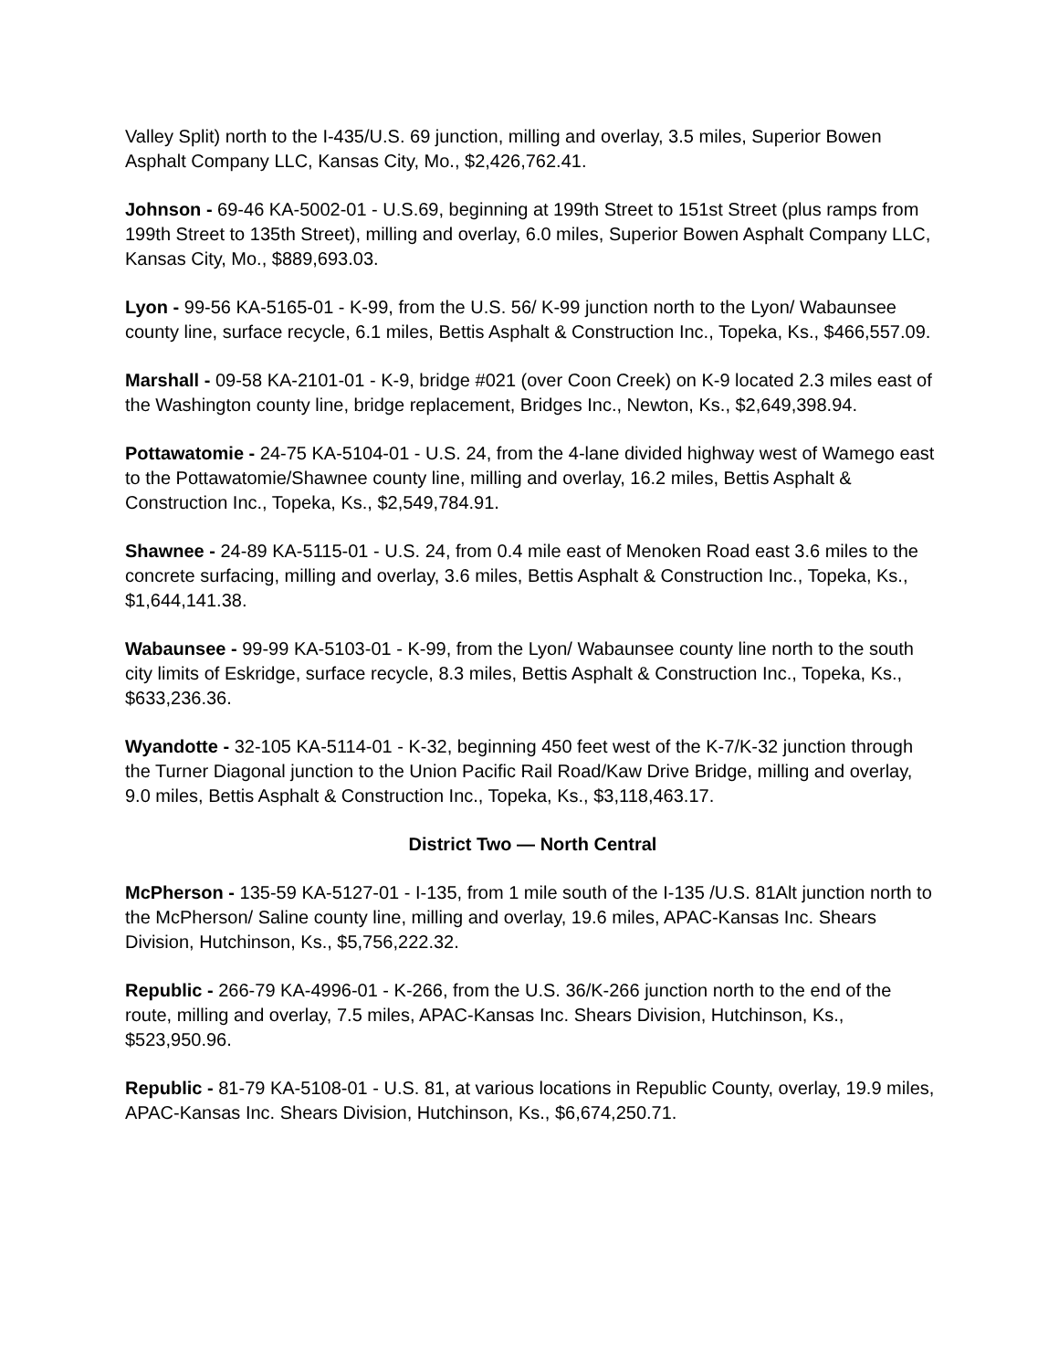Valley Split) north to the I-435/U.S. 69 junction, milling and overlay, 3.5 miles, Superior Bowen Asphalt Company LLC, Kansas City, Mo., $2,426,762.41.
Johnson - 69-46 KA-5002-01 - U.S.69, beginning at 199th Street to 151st Street (plus ramps from 199th Street to 135th Street), milling and overlay, 6.0 miles, Superior Bowen Asphalt Company LLC, Kansas City, Mo., $889,693.03.
Lyon - 99-56 KA-5165-01 - K-99, from the U.S. 56/ K-99 junction north to the Lyon/ Wabaunsee county line, surface recycle, 6.1 miles, Bettis Asphalt & Construction Inc., Topeka, Ks., $466,557.09.
Marshall - 09-58 KA-2101-01 - K-9, bridge #021 (over Coon Creek) on K-9 located 2.3 miles east of the Washington county line, bridge replacement, Bridges Inc., Newton, Ks., $2,649,398.94.
Pottawatomie - 24-75 KA-5104-01 - U.S. 24, from the 4-lane divided highway west of Wamego east to the Pottawatomie/Shawnee county line, milling and overlay, 16.2 miles, Bettis Asphalt & Construction Inc., Topeka, Ks., $2,549,784.91.
Shawnee - 24-89 KA-5115-01 - U.S. 24, from 0.4 mile east of Menoken Road east 3.6 miles to the concrete surfacing, milling and overlay, 3.6 miles, Bettis Asphalt & Construction Inc., Topeka, Ks., $1,644,141.38.
Wabaunsee - 99-99 KA-5103-01 - K-99, from the Lyon/ Wabaunsee county line north to the south city limits of Eskridge, surface recycle, 8.3 miles, Bettis Asphalt & Construction Inc., Topeka, Ks., $633,236.36.
Wyandotte - 32-105 KA-5114-01 - K-32, beginning 450 feet west of the K-7/K-32 junction through the Turner Diagonal junction to the Union Pacific Rail Road/Kaw Drive Bridge, milling and overlay, 9.0 miles, Bettis Asphalt & Construction Inc., Topeka, Ks., $3,118,463.17.
District Two — North Central
McPherson - 135-59 KA-5127-01 - I-135, from 1 mile south of the I-135 /U.S. 81Alt junction north to the McPherson/ Saline county line, milling and overlay, 19.6 miles, APAC-Kansas Inc. Shears Division, Hutchinson, Ks., $5,756,222.32.
Republic - 266-79 KA-4996-01 - K-266, from the U.S. 36/K-266 junction north to the end of the route, milling and overlay, 7.5 miles, APAC-Kansas Inc. Shears Division, Hutchinson, Ks., $523,950.96.
Republic - 81-79 KA-5108-01 - U.S. 81, at various locations in Republic County, overlay, 19.9 miles, APAC-Kansas Inc. Shears Division, Hutchinson, Ks., $6,674,250.71.